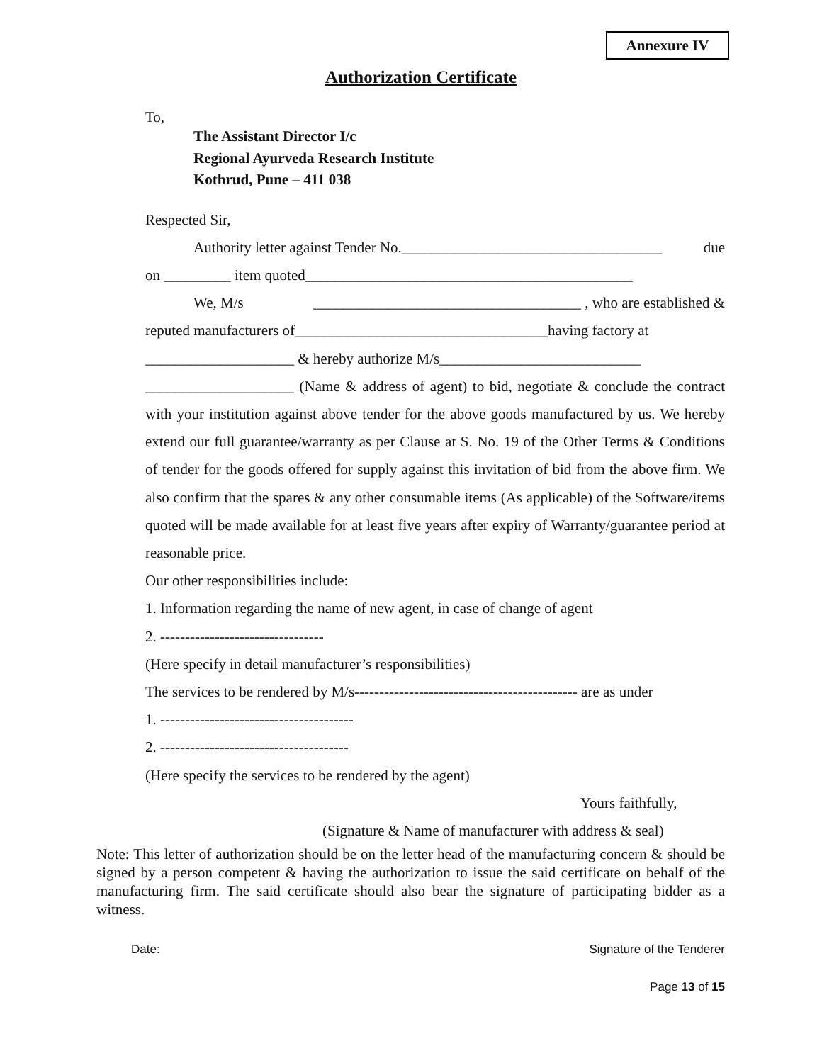Annexure IV
Authorization Certificate
To,
The Assistant Director I/c
Regional Ayurveda Research Institute
Kothrud, Pune – 411 038
Respected Sir,
Authority letter against Tender No.___________________________________ due
on _________ item quoted____________________________________________
We, M/s ____________________________________ , who are established &
reputed manufacturers of__________________________________having factory at
____________________ & hereby authorize M/s___________________________
____________________ (Name & address of agent) to bid, negotiate & conclude the contract with your institution against above tender for the above goods manufactured by us. We hereby extend our full guarantee/warranty as per Clause at S. No. 19 of the Other Terms & Conditions of tender for the goods offered for supply against this invitation of bid from the above firm. We also confirm that the spares & any other consumable items (As applicable) of the Software/items quoted will be made available for at least five years after expiry of Warranty/guarantee period at reasonable price.
Our other responsibilities include:
1. Information regarding the name of new agent, in case of change of agent
2. ---------------------------------
(Here specify in detail manufacturer’s responsibilities)
The services to be rendered by M/s--------------------------------------------- are as under
1. ---------------------------------------
2. --------------------------------------
(Here specify the services to be rendered by the agent)
Yours faithfully,
(Signature & Name of manufacturer with address & seal)
Note: This letter of authorization should be on the letter head of the manufacturing concern & should be signed by a person competent & having the authorization to issue the said certificate on behalf of the manufacturing firm. The said certificate should also bear the signature of participating bidder as a witness.
Date: Signature of the Tenderer
Page 13 of 15